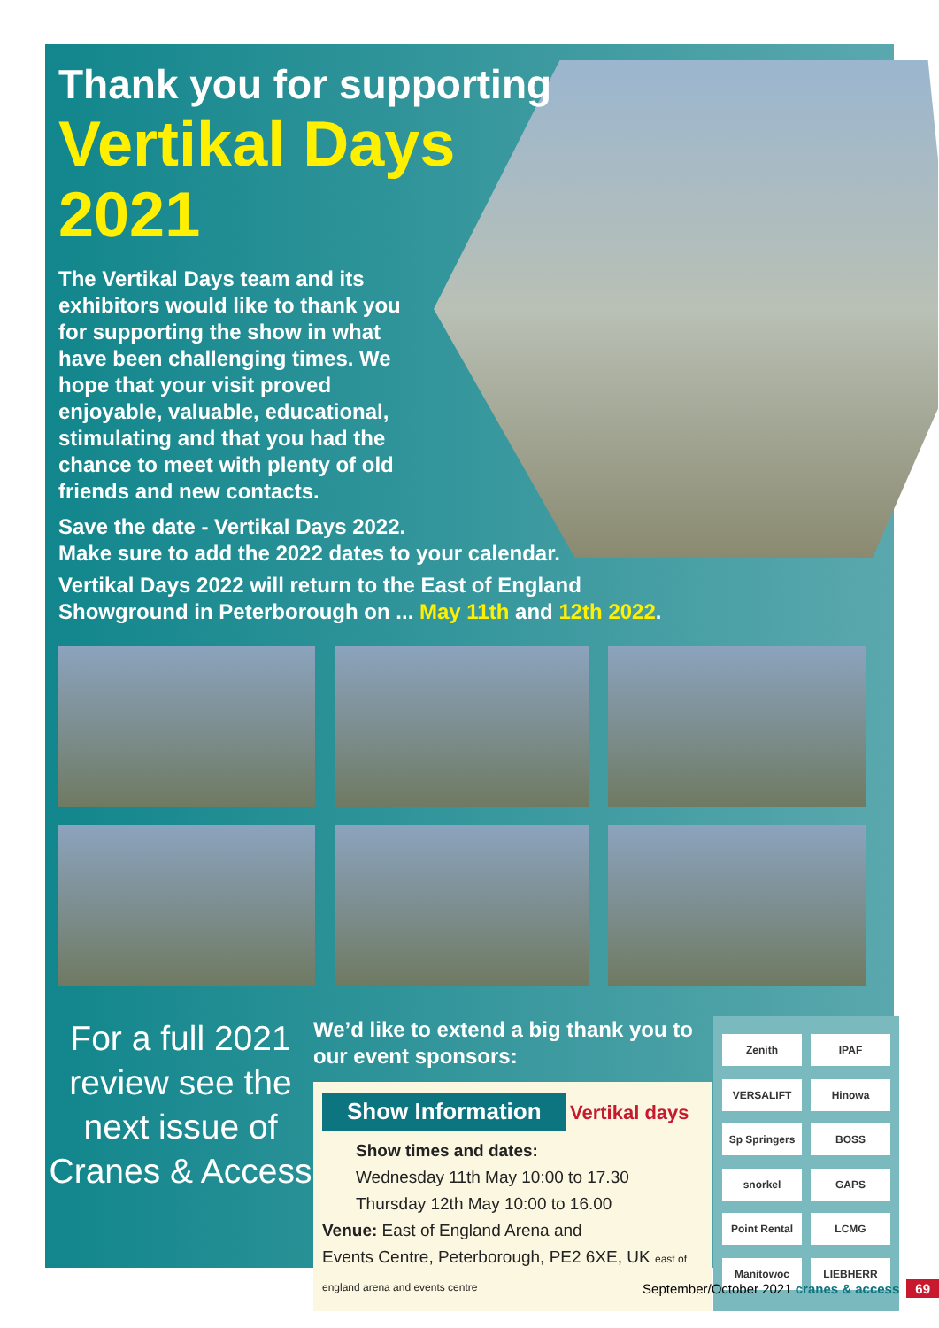Thank you for supporting
Vertikal Days
2021
The Vertikal Days team and its exhibitors would like to thank you for supporting the show in what have been challenging times. We hope that your visit proved enjoyable, valuable, educational, stimulating and that you had the chance to meet with plenty of old friends and new contacts.
Save the date - Vertikal Days 2022.
Make sure to add the 2022 dates to your calendar.
Vertikal Days 2022 will return to the East of England
Showground in Peterborough on ... May 11th and 12th 2022.
For a full 2021 review see the next issue of Cranes & Access
We’d like to extend a big thank you to our event sponsors:
Show Information Vertikal days
Show times and dates:
Wednesday 11th May 10:00 to 17.30
Thursday 12th May 10:00 to 16.00
Venue: East of England Arena and
Events Centre, Peterborough, PE2 6XE, UK east of england arena and events centre
Zenith IPAF VERSALIFT Hinowa Sp Springers BOSS snorkel GAPS Point Rental LCMG Manitowoc LIEBHERR
September/October 2021 cranes & access 69